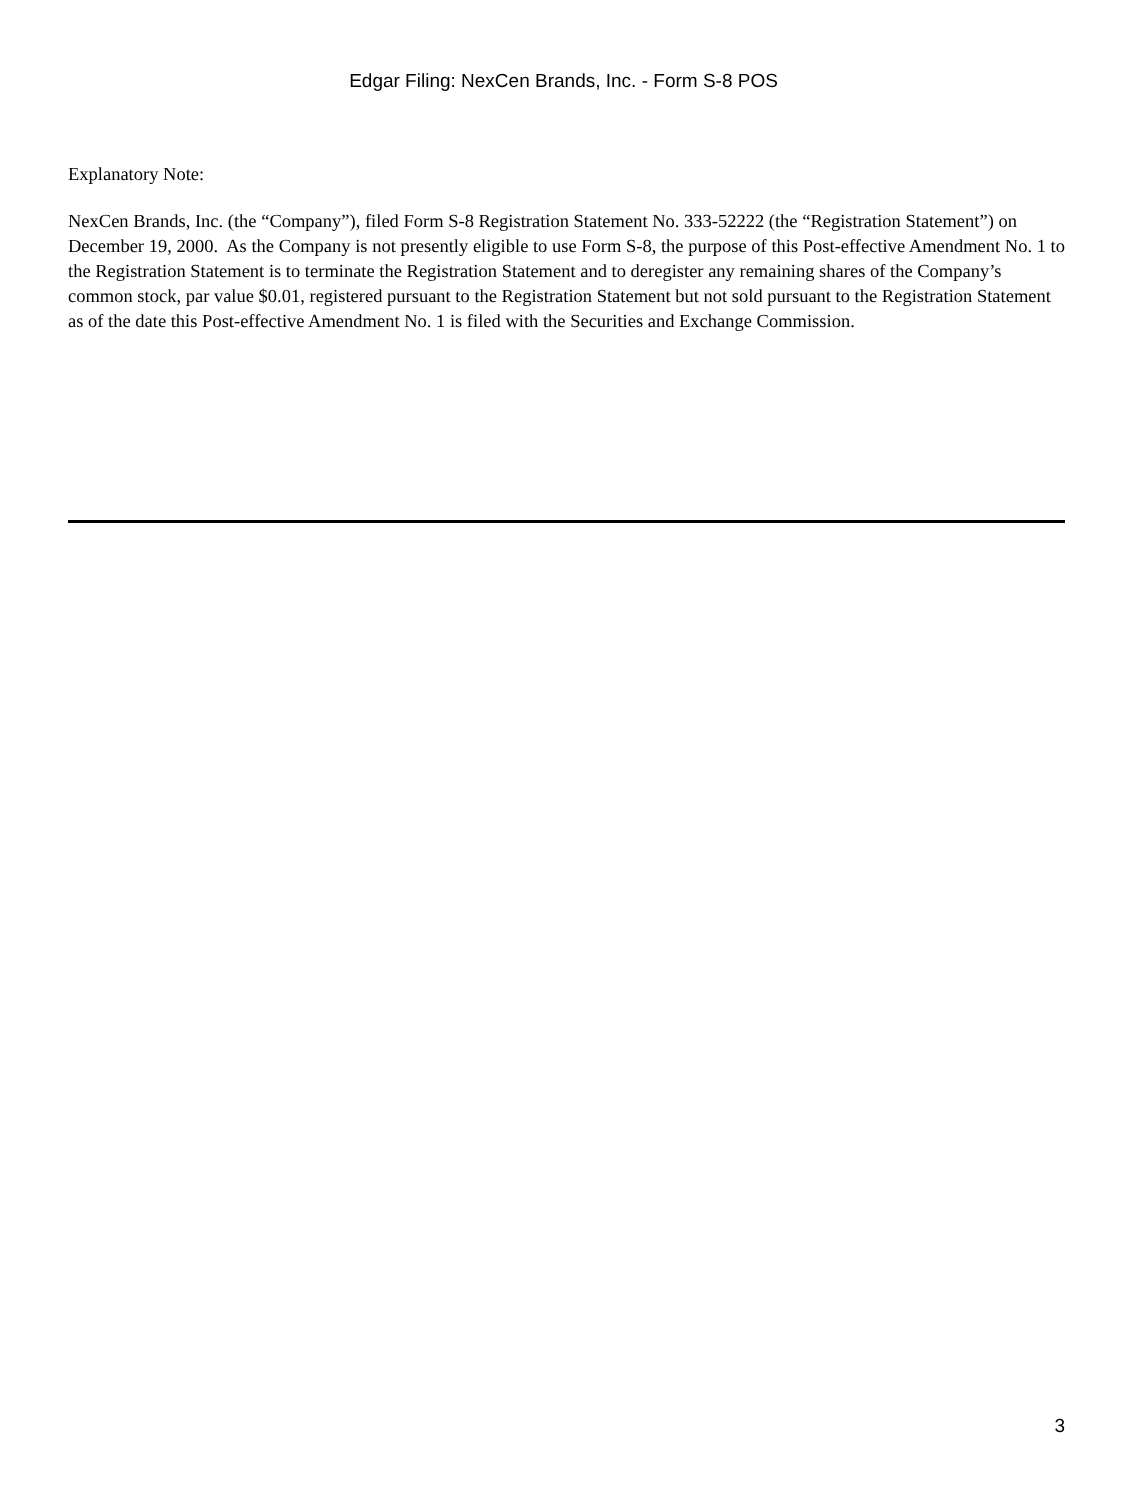Edgar Filing: NexCen Brands, Inc. - Form S-8 POS
Explanatory Note:
NexCen Brands, Inc. (the “Company”), filed Form S-8 Registration Statement No. 333-52222 (the “Registration Statement”) on December 19, 2000. As the Company is not presently eligible to use Form S-8, the purpose of this Post-effective Amendment No. 1 to the Registration Statement is to terminate the Registration Statement and to deregister any remaining shares of the Company’s common stock, par value $0.01, registered pursuant to the Registration Statement but not sold pursuant to the Registration Statement as of the date this Post-effective Amendment No. 1 is filed with the Securities and Exchange Commission.
3